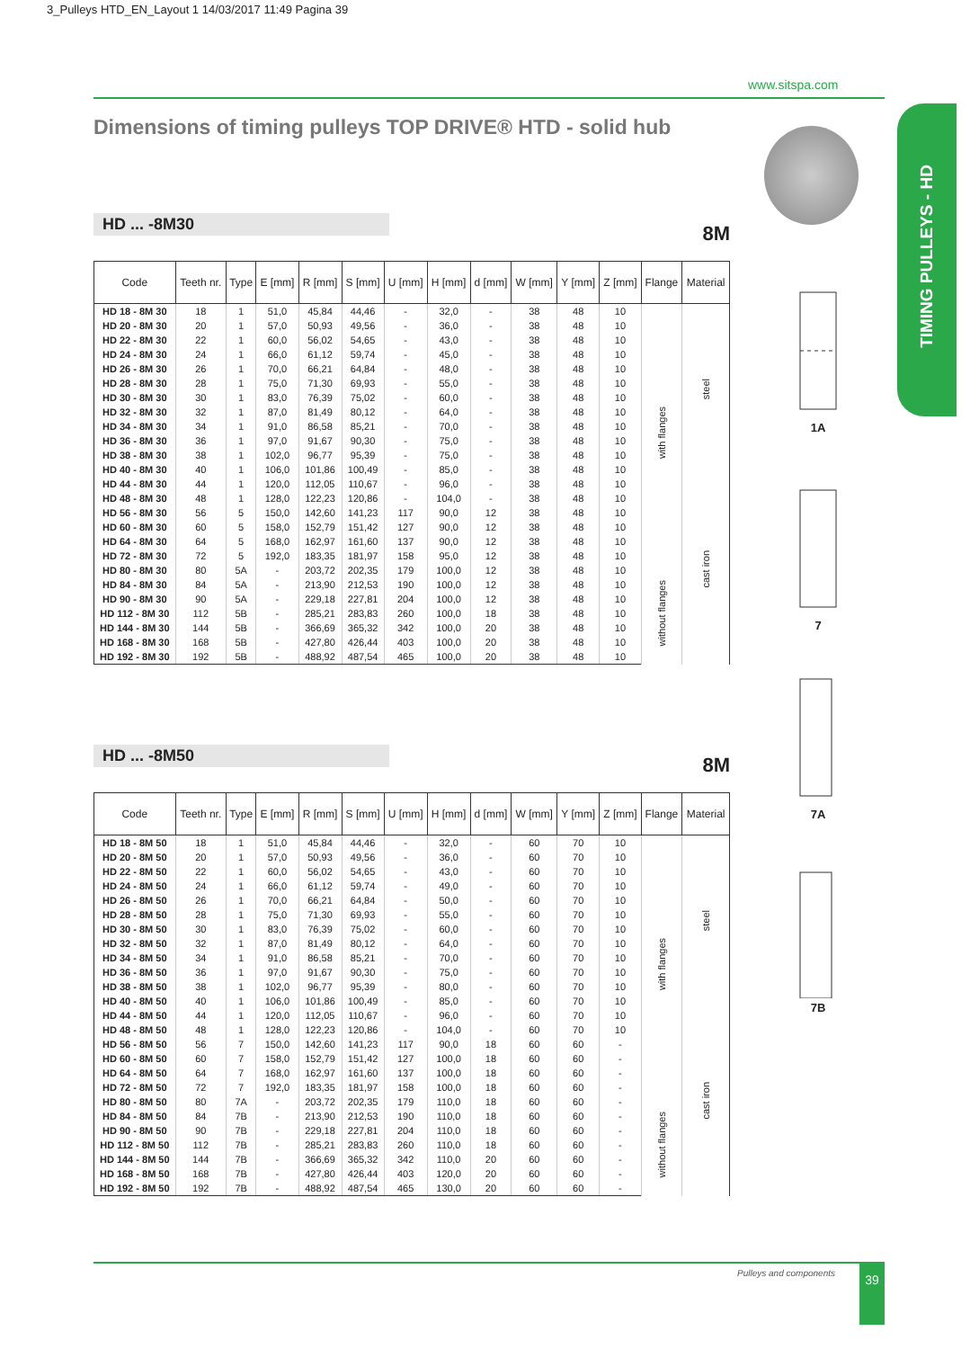3_Pulleys HTD_EN_Layout 1 14/03/2017 11:49 Pagina 39
www.sitspa.com
Dimensions of timing pulleys TOP DRIVE® HTD - solid hub
TIMING PULLEYS - HD
HD ... -8M30
8M
| Code | Teeth nr. | Type | E [mm] | R [mm] | S [mm] | U [mm] | H [mm] | d [mm] | W [mm] | Y [mm] | Z [mm] | Flange | Material |
| --- | --- | --- | --- | --- | --- | --- | --- | --- | --- | --- | --- | --- | --- |
| HD 18 - 8M 30 | 18 | 1 | 51,0 | 45,84 | 44,46 | - | 32,0 | - | 38 | 48 | 10 | with flanges | steel |
| HD 20 - 8M 30 | 20 | 1 | 57,0 | 50,93 | 49,56 | - | 36,0 | - | 38 | 48 | 10 | | |
| HD 22 - 8M 30 | 22 | 1 | 60,0 | 56,02 | 54,65 | - | 43,0 | - | 38 | 48 | 10 | | |
| HD 24 - 8M 30 | 24 | 1 | 66,0 | 61,12 | 59,74 | - | 45,0 | - | 38 | 48 | 10 | | |
| HD 26 - 8M 30 | 26 | 1 | 70,0 | 66,21 | 64,84 | - | 48,0 | - | 38 | 48 | 10 | | |
| HD 28 - 8M 30 | 28 | 1 | 75,0 | 71,30 | 69,93 | - | 55,0 | - | 38 | 48 | 10 | | |
| HD 30 - 8M 30 | 30 | 1 | 83,0 | 76,39 | 75,02 | - | 60,0 | - | 38 | 48 | 10 | | |
| HD 32 - 8M 30 | 32 | 1 | 87,0 | 81,49 | 80,12 | - | 64,0 | - | 38 | 48 | 10 | | |
| HD 34 - 8M 30 | 34 | 1 | 91,0 | 86,58 | 85,21 | - | 70,0 | - | 38 | 48 | 10 | | |
| HD 36 - 8M 30 | 36 | 1 | 97,0 | 91,67 | 90,30 | - | 75,0 | - | 38 | 48 | 10 | | |
| HD 38 - 8M 30 | 38 | 1 | 102,0 | 96,77 | 95,39 | - | 75,0 | - | 38 | 48 | 10 | | |
| HD 40 - 8M 30 | 40 | 1 | 106,0 | 101,86 | 100,49 | - | 85,0 | - | 38 | 48 | 10 | | |
| HD 44 - 8M 30 | 44 | 1 | 120,0 | 112,05 | 110,67 | - | 96,0 | - | 38 | 48 | 10 | | cast iron |
| HD 48 - 8M 30 | 48 | 1 | 128,0 | 122,23 | 120,86 | - | 104,0 | - | 38 | 48 | 10 | | |
| HD 56 - 8M 30 | 56 | 5 | 150,0 | 142,60 | 141,23 | 117 | 90,0 | 12 | 38 | 48 | 10 | | |
| HD 60 - 8M 30 | 60 | 5 | 158,0 | 152,79 | 151,42 | 127 | 90,0 | 12 | 38 | 48 | 10 | | |
| HD 64 - 8M 30 | 64 | 5 | 168,0 | 162,97 | 161,60 | 137 | 90,0 | 12 | 38 | 48 | 10 | | |
| HD 72 - 8M 30 | 72 | 5 | 192,0 | 183,35 | 181,97 | 158 | 95,0 | 12 | 38 | 48 | 10 | | |
| HD 80 - 8M 30 | 80 | 5A | - | 203,72 | 202,35 | 179 | 100,0 | 12 | 38 | 48 | 10 | without flanges | |
| HD 84 - 8M 30 | 84 | 5A | - | 213,90 | 212,53 | 190 | 100,0 | 12 | 38 | 48 | 10 | | |
| HD 90 - 8M 30 | 90 | 5A | - | 229,18 | 227,81 | 204 | 100,0 | 12 | 38 | 48 | 10 | | |
| HD 112 - 8M 30 | 112 | 5B | - | 285,21 | 283,83 | 260 | 100,0 | 18 | 38 | 48 | 10 | | |
| HD 144 - 8M 30 | 144 | 5B | - | 366,69 | 365,32 | 342 | 100,0 | 20 | 38 | 48 | 10 | | |
| HD 168 - 8M 30 | 168 | 5B | - | 427,80 | 426,44 | 403 | 100,0 | 20 | 38 | 48 | 10 | | |
| HD 192 - 8M 30 | 192 | 5B | - | 488,92 | 487,54 | 465 | 100,0 | 20 | 38 | 48 | 10 | | |
HD ... -8M50
8M
| Code | Teeth nr. | Type | E [mm] | R [mm] | S [mm] | U [mm] | H [mm] | d [mm] | W [mm] | Y [mm] | Z [mm] | Flange | Material |
| --- | --- | --- | --- | --- | --- | --- | --- | --- | --- | --- | --- | --- | --- |
| HD 18 - 8M 50 | 18 | 1 | 51,0 | 45,84 | 44,46 | - | 32,0 | - | 60 | 70 | 10 | with flanges | steel |
| HD 20 - 8M 50 | 20 | 1 | 57,0 | 50,93 | 49,56 | - | 36,0 | - | 60 | 70 | 10 | | |
| HD 22 - 8M 50 | 22 | 1 | 60,0 | 56,02 | 54,65 | - | 43,0 | - | 60 | 70 | 10 | | |
| HD 24 - 8M 50 | 24 | 1 | 66,0 | 61,12 | 59,74 | - | 49,0 | - | 60 | 70 | 10 | | |
| HD 26 - 8M 50 | 26 | 1 | 70,0 | 66,21 | 64,84 | - | 50,0 | - | 60 | 70 | 10 | | |
| HD 28 - 8M 50 | 28 | 1 | 75,0 | 71,30 | 69,93 | - | 55,0 | - | 60 | 70 | 10 | | |
| HD 30 - 8M 50 | 30 | 1 | 83,0 | 76,39 | 75,02 | - | 60,0 | - | 60 | 70 | 10 | | |
| HD 32 - 8M 50 | 32 | 1 | 87,0 | 81,49 | 80,12 | - | 64,0 | - | 60 | 70 | 10 | | |
| HD 34 - 8M 50 | 34 | 1 | 91,0 | 86,58 | 85,21 | - | 70,0 | - | 60 | 70 | 10 | | |
| HD 36 - 8M 50 | 36 | 1 | 97,0 | 91,67 | 90,30 | - | 75,0 | - | 60 | 70 | 10 | | |
| HD 38 - 8M 50 | 38 | 1 | 102,0 | 96,77 | 95,39 | - | 80,0 | - | 60 | 70 | 10 | | |
| HD 40 - 8M 50 | 40 | 1 | 106,0 | 101,86 | 100,49 | - | 85,0 | - | 60 | 70 | 10 | | |
| HD 44 - 8M 50 | 44 | 1 | 120,0 | 112,05 | 110,67 | - | 96,0 | - | 60 | 70 | 10 | | cast iron |
| HD 48 - 8M 50 | 48 | 1 | 128,0 | 122,23 | 120,86 | - | 104,0 | - | 60 | 70 | 10 | | |
| HD 56 - 8M 50 | 56 | 7 | 150,0 | 142,60 | 141,23 | 117 | 90,0 | 18 | 60 | 60 | - | | |
| HD 60 - 8M 50 | 60 | 7 | 158,0 | 152,79 | 151,42 | 127 | 100,0 | 18 | 60 | 60 | - | | |
| HD 64 - 8M 50 | 64 | 7 | 168,0 | 162,97 | 161,60 | 137 | 100,0 | 18 | 60 | 60 | - | | |
| HD 72 - 8M 50 | 72 | 7 | 192,0 | 183,35 | 181,97 | 158 | 100,0 | 18 | 60 | 60 | - | | |
| HD 80 - 8M 50 | 80 | 7A | - | 203,72 | 202,35 | 179 | 110,0 | 18 | 60 | 60 | - | without flanges | |
| HD 84 - 8M 50 | 84 | 7B | - | 213,90 | 212,53 | 190 | 110,0 | 18 | 60 | 60 | - | | |
| HD 90 - 8M 50 | 90 | 7B | - | 229,18 | 227,81 | 204 | 110,0 | 18 | 60 | 60 | - | | |
| HD 112 - 8M 50 | 112 | 7B | - | 285,21 | 283,83 | 260 | 110,0 | 18 | 60 | 60 | - | | |
| HD 144 - 8M 50 | 144 | 7B | - | 366,69 | 365,32 | 342 | 110,0 | 20 | 60 | 60 | - | | |
| HD 168 - 8M 50 | 168 | 7B | - | 427,80 | 426,44 | 403 | 120,0 | 20 | 60 | 60 | - | | |
| HD 192 - 8M 50 | 192 | 7B | - | 488,92 | 487,54 | 465 | 130,0 | 20 | 60 | 60 | - | | |
1A
7
7A
7B
Pulleys and components 39